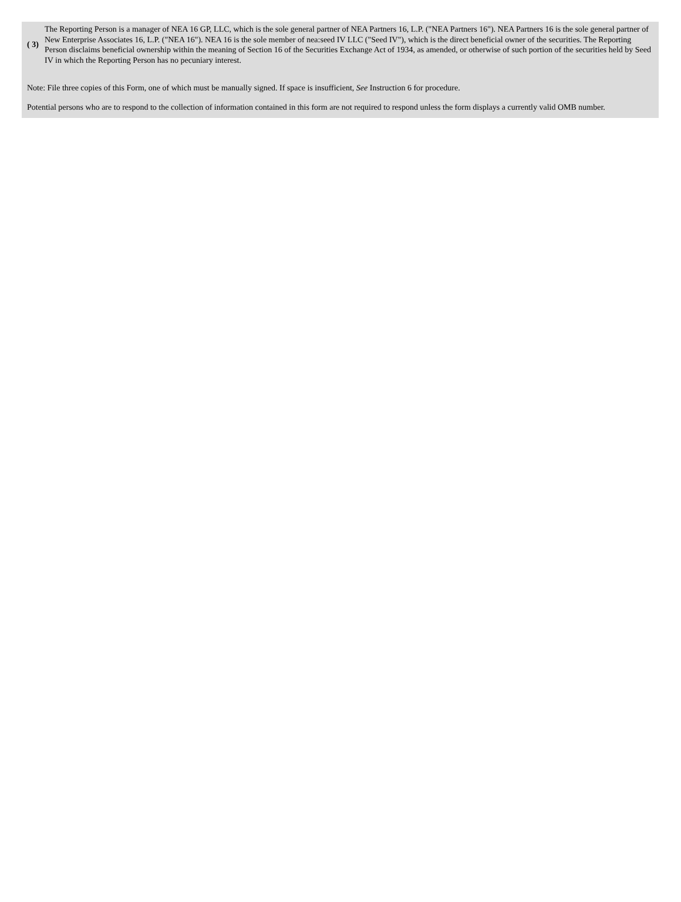| ( 3) | The Reporting Person is a manager of NEA 16 GP, LLC, which is the sole general partner of NEA Partners 16, L.P. ("NEA Partners 16"). NEA Partners 16 is the sole general partner of New Enterprise Associates 16, L.P. ("NEA 16"). NEA 16 is the sole member of nea:seed IV LLC ("Seed IV"), which is the direct beneficial owner of the securities. The Reporting Person disclaims beneficial ownership within the meaning of Section 16 of the Securities Exchange Act of 1934, as amended, or otherwise of such portion of the securities held by Seed IV in which the Reporting Person has no pecuniary interest. |
Note: File three copies of this Form, one of which must be manually signed. If space is insufficient, See Instruction 6 for procedure.
Potential persons who are to respond to the collection of information contained in this form are not required to respond unless the form displays a currently valid OMB number.